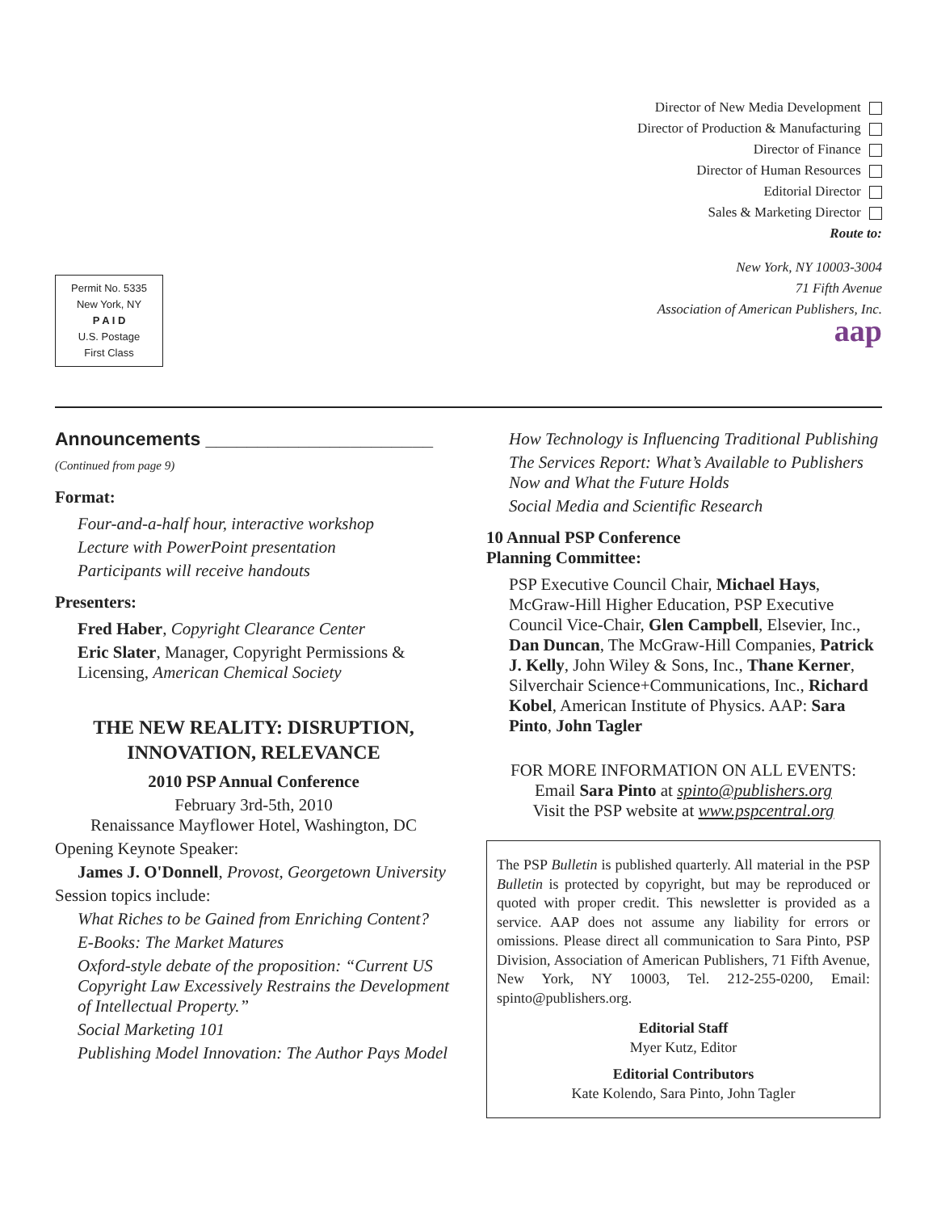Permit No. 5335
New York, NY
P A I D
U.S. Postage
First Class
Director of New Media Development
Director of Production & Manufacturing
Director of Finance
Director of Human Resources
Editorial Director
Sales & Marketing Director
Route to:
New York, NY 10003-3004
71 Fifth Avenue
Association of American Publishers, Inc.
aap
Announcements ______________________
(Continued from page 9)
Format:
Four-and-a-half hour, interactive workshop
Lecture with PowerPoint presentation
Participants will receive handouts
Presenters:
Fred Haber, Copyright Clearance Center
Eric Slater, Manager, Copyright Permissions & Licensing, American Chemical Society
THE NEW REALITY: DISRUPTION,
INNOVATION, RELEVANCE
2010 PSP Annual Conference
February 3rd-5th, 2010
Renaissance Mayflower Hotel, Washington, DC
Opening Keynote Speaker:
James J. O'Donnell, Provost, Georgetown University
Session topics include:
What Riches to be Gained from Enriching Content?
E-Books: The Market Matures
Oxford-style debate of the proposition: “Current US Copyright Law Excessively Restrains the Development of Intellectual Property.”
Social Marketing 101
Publishing Model Innovation: The Author Pays Model
How Technology is Influencing Traditional Publishing
The Services Report: What’s Available to Publishers Now and What the Future Holds
Social Media and Scientific Research
10 Annual PSP Conference
Planning Committee:
PSP Executive Council Chair, Michael Hays, McGraw-Hill Higher Education, PSP Executive Council Vice-Chair, Glen Campbell, Elsevier, Inc., Dan Duncan, The McGraw-Hill Companies, Patrick J. Kelly, John Wiley & Sons, Inc., Thane Kerner, Silverchair Science+Communications, Inc., Richard Kobel, American Institute of Physics. AAP: Sara Pinto, John Tagler
FOR MORE INFORMATION ON ALL EVENTS:
Email Sara Pinto at spinto@publishers.org
Visit the PSP website at www.pspcentral.org
The PSP Bulletin is published quarterly. All material in the PSP Bulletin is protected by copyright, but may be reproduced or quoted with proper credit. This newsletter is provided as a service. AAP does not assume any liability for errors or omissions. Please direct all communication to Sara Pinto, PSP Division, Association of American Publishers, 71 Fifth Avenue, New York, NY 10003, Tel. 212-255-0200, Email: spinto@publishers.org.
Editorial Staff
Myer Kutz, Editor
Editorial Contributors
Kate Kolendo, Sara Pinto, John Tagler